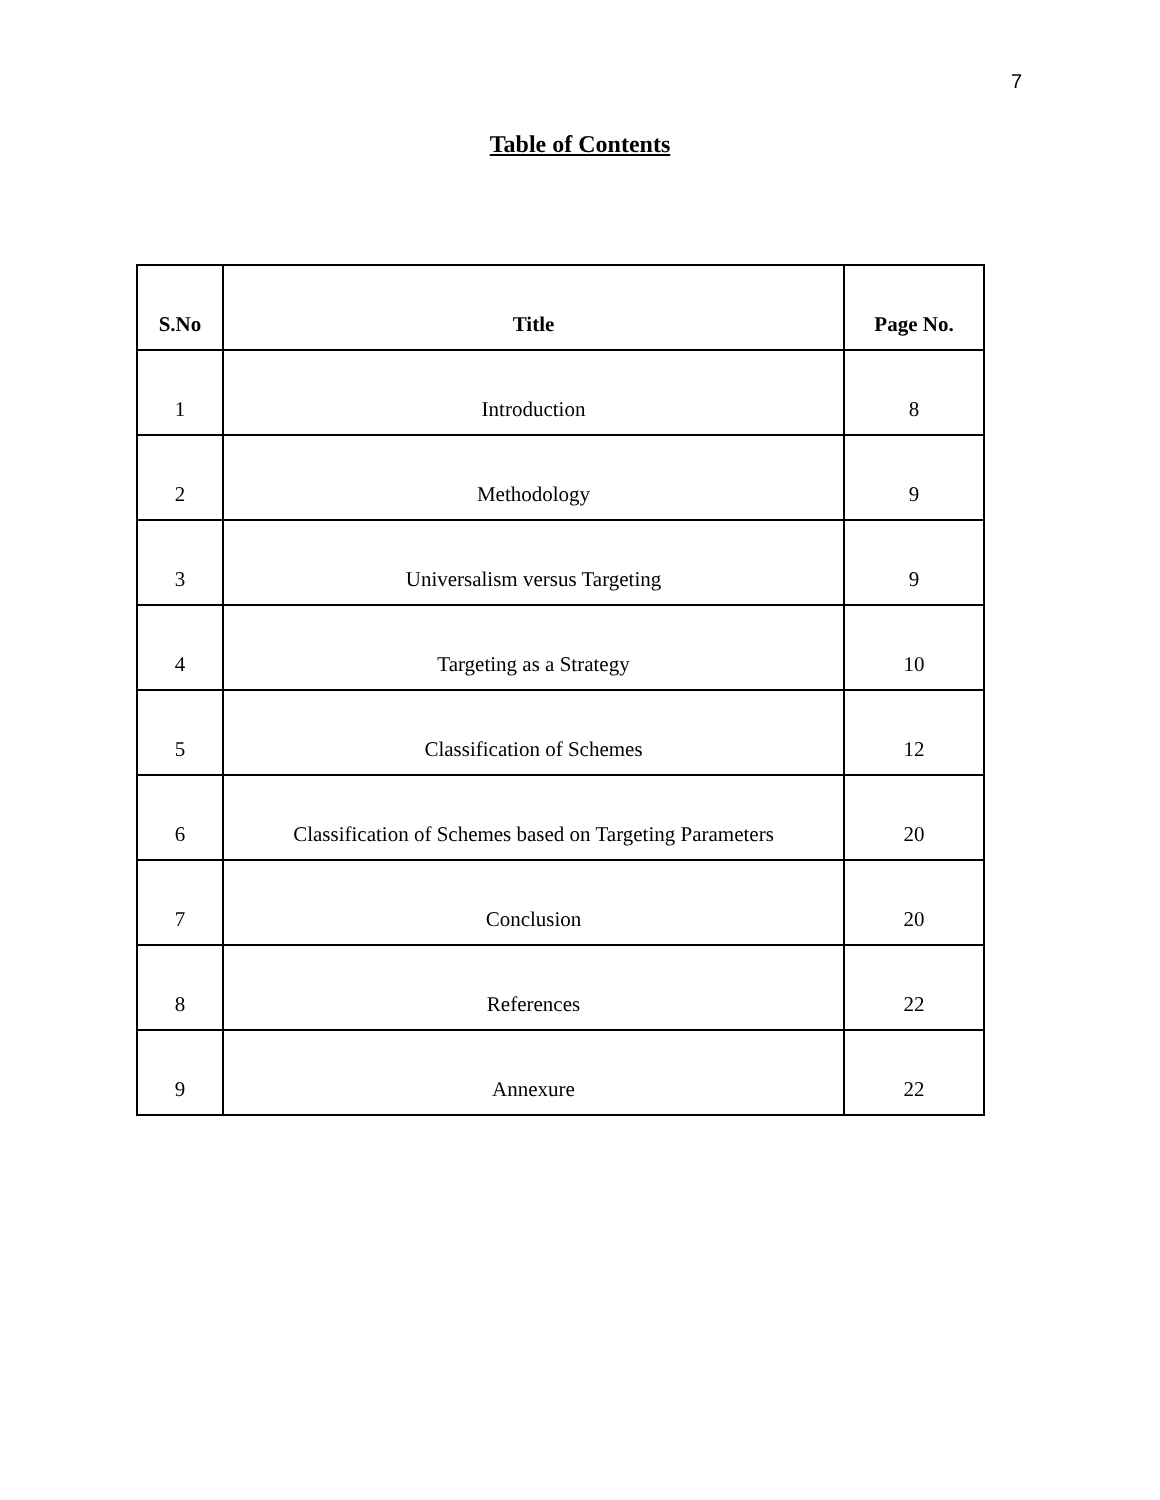7
Table of Contents
| S.No | Title | Page No. |
| --- | --- | --- |
| 1 | Introduction | 8 |
| 2 | Methodology | 9 |
| 3 | Universalism versus Targeting | 9 |
| 4 | Targeting as a Strategy | 10 |
| 5 | Classification of Schemes | 12 |
| 6 | Classification of Schemes based on Targeting Parameters | 20 |
| 7 | Conclusion | 20 |
| 8 | References | 22 |
| 9 | Annexure | 22 |